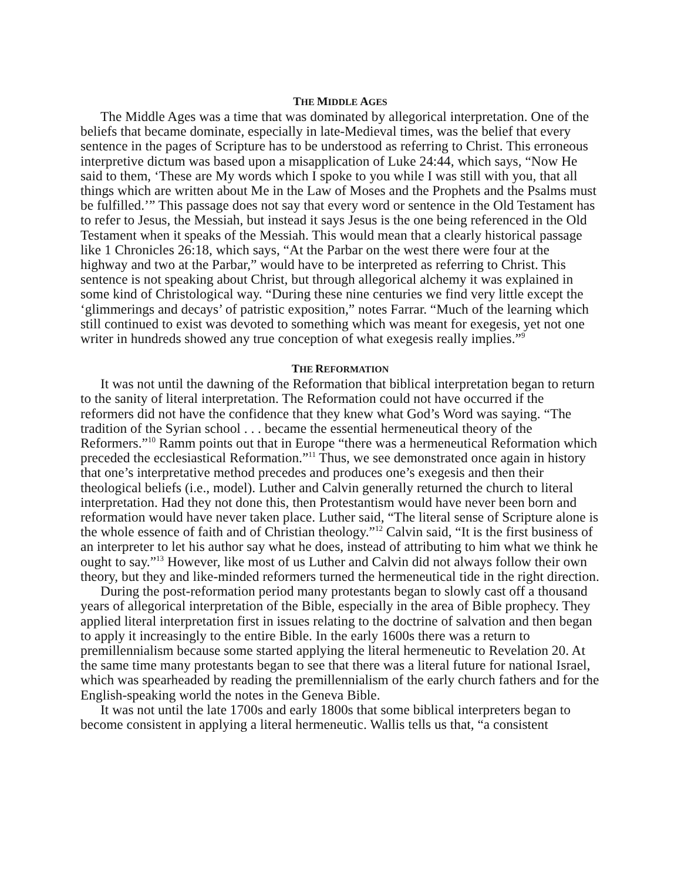THE MIDDLE AGES
The Middle Ages was a time that was dominated by allegorical interpretation. One of the beliefs that became dominate, especially in late-Medieval times, was the belief that every sentence in the pages of Scripture has to be understood as referring to Christ. This erroneous interpretive dictum was based upon a misapplication of Luke 24:44, which says, “Now He said to them, ‘These are My words which I spoke to you while I was still with you, that all things which are written about Me in the Law of Moses and the Prophets and the Psalms must be fulfilled.’” This passage does not say that every word or sentence in the Old Testament has to refer to Jesus, the Messiah, but instead it says Jesus is the one being referenced in the Old Testament when it speaks of the Messiah. This would mean that a clearly historical passage like 1 Chronicles 26:18, which says, “At the Parbar on the west there were four at the highway and two at the Parbar,” would have to be interpreted as referring to Christ. This sentence is not speaking about Christ, but through allegorical alchemy it was explained in some kind of Christological way. “During these nine centuries we find very little except the ‘glimmerings and decays’ of patristic exposition,” notes Farrar. “Much of the learning which still continued to exist was devoted to something which was meant for exegesis, yet not one writer in hundreds showed any true conception of what exegesis really implies.”<sup>9</sup>
THE REFORMATION
It was not until the dawning of the Reformation that biblical interpretation began to return to the sanity of literal interpretation. The Reformation could not have occurred if the reformers did not have the confidence that they knew what God’s Word was saying. “The tradition of the Syrian school . . . became the essential hermeneutical theory of the Reformers.”<sup>10</sup> Ramm points out that in Europe “there was a hermeneutical Reformation which preceded the ecclesiastical Reformation.”<sup>11</sup> Thus, we see demonstrated once again in history that one’s interpretative method precedes and produces one’s exegesis and then their theological beliefs (i.e., model). Luther and Calvin generally returned the church to literal interpretation. Had they not done this, then Protestantism would have never been born and reformation would have never taken place. Luther said, “The literal sense of Scripture alone is the whole essence of faith and of Christian theology.”<sup>12</sup> Calvin said, “It is the first business of an interpreter to let his author say what he does, instead of attributing to him what we think he ought to say.”<sup>13</sup> However, like most of us Luther and Calvin did not always follow their own theory, but they and like-minded reformers turned the hermeneutical tide in the right direction.
During the post-reformation period many protestants began to slowly cast off a thousand years of allegorical interpretation of the Bible, especially in the area of Bible prophecy. They applied literal interpretation first in issues relating to the doctrine of salvation and then began to apply it increasingly to the entire Bible. In the early 1600s there was a return to premillennialism because some started applying the literal hermeneutic to Revelation 20. At the same time many protestants began to see that there was a literal future for national Israel, which was spearheaded by reading the premillennialism of the early church fathers and for the English-speaking world the notes in the Geneva Bible.
It was not until the late 1700s and early 1800s that some biblical interpreters began to become consistent in applying a literal hermeneutic. Wallis tells us that, “a consistent